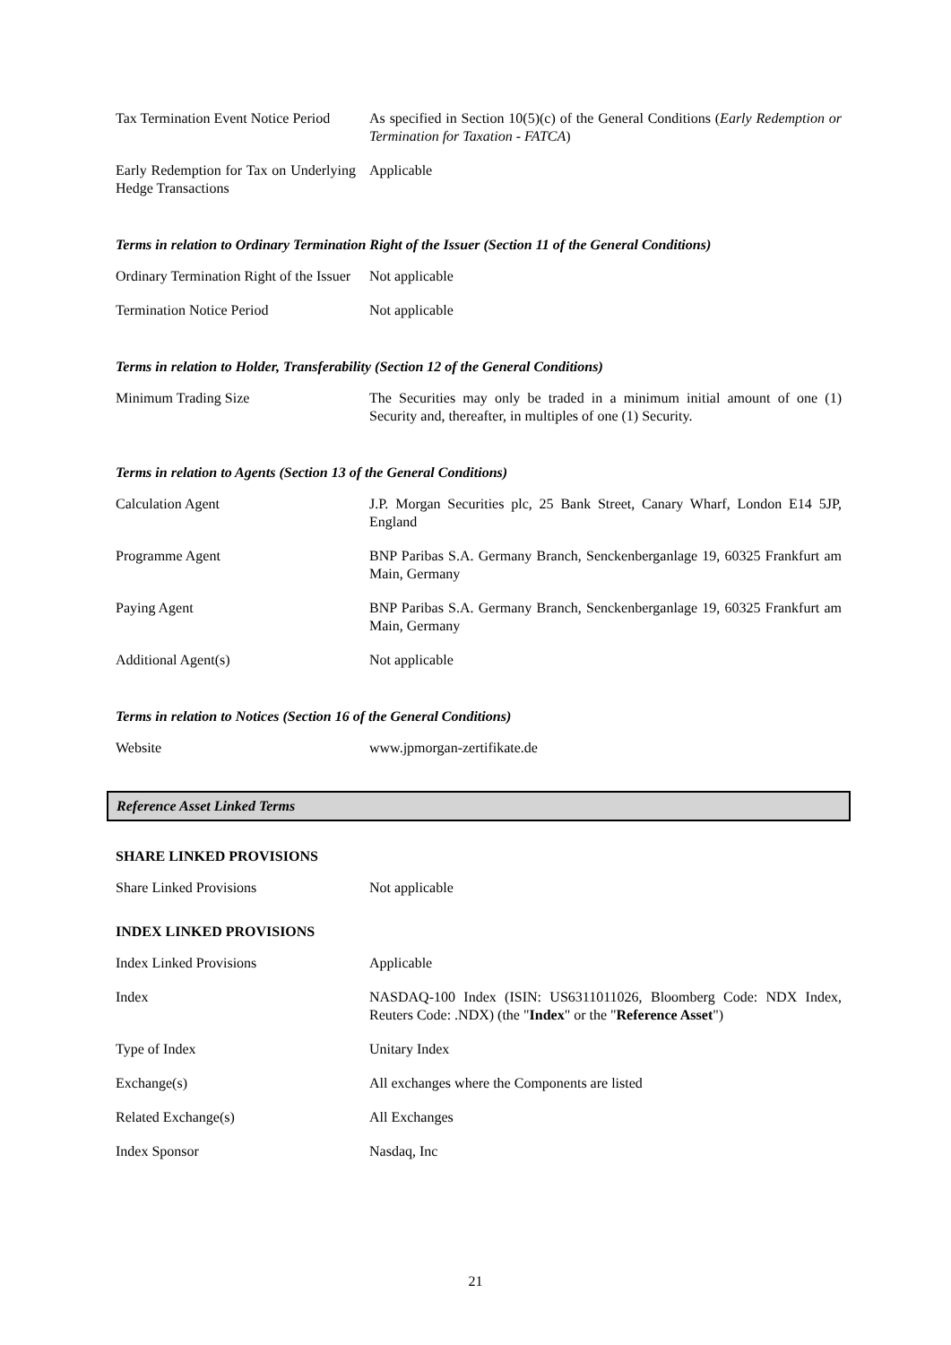Tax Termination Event Notice Period
As specified in Section 10(5)(c) of the General Conditions (Early Redemption or Termination for Taxation - FATCA)
Early Redemption for Tax on Underlying Hedge Transactions
Applicable
Terms in relation to Ordinary Termination Right of the Issuer (Section 11 of the General Conditions)
Ordinary Termination Right of the Issuer
Not applicable
Termination Notice Period Not applicable
Terms in relation to Holder, Transferability (Section 12 of the General Conditions)
Minimum Trading Size The Securities may only be traded in a minimum initial amount of one (1) Security and, thereafter, in multiples of one (1) Security.
Terms in relation to Agents (Section 13 of the General Conditions)
Calculation Agent J.P. Morgan Securities plc, 25 Bank Street, Canary Wharf, London E14 5JP, England
Programme Agent BNP Paribas S.A. Germany Branch, Senckenberganlage 19, 60325 Frankfurt am Main, Germany
Paying Agent BNP Paribas S.A. Germany Branch, Senckenberganlage 19, 60325 Frankfurt am Main, Germany
Additional Agent(s) Not applicable
Terms in relation to Notices (Section 16 of the General Conditions)
Website www.jpmorgan-zertifikate.de
Reference Asset Linked Terms
SHARE LINKED PROVISIONS
Share Linked Provisions Not applicable
INDEX LINKED PROVISIONS
Index Linked Provisions Applicable
Index NASDAQ-100 Index (ISIN: US6311011026, Bloomberg Code: NDX Index, Reuters Code: .NDX) (the "Index" or the "Reference Asset")
Type of Index Unitary Index
Exchange(s) All exchanges where the Components are listed
Related Exchange(s) All Exchanges
Index Sponsor Nasdaq, Inc
21